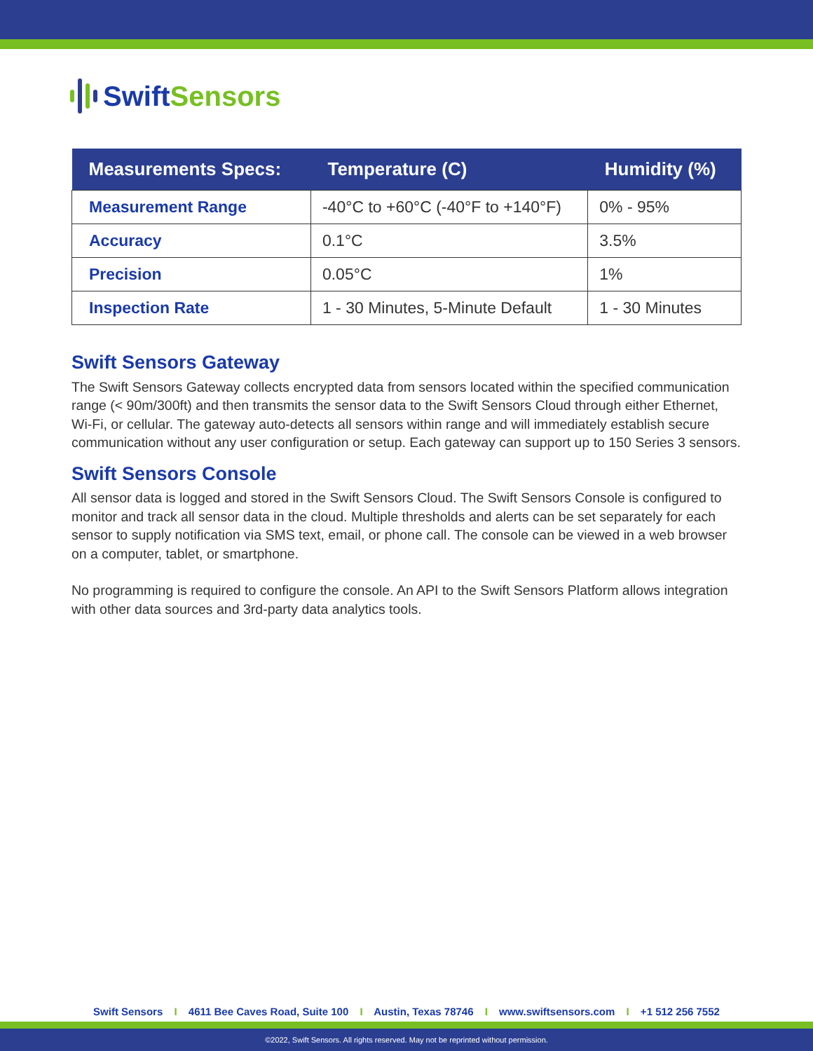Swift Sensors
| Measurements Specs: | Temperature (C) | Humidity (%) |
| --- | --- | --- |
| Measurement Range | -40°C to +60°C (-40°F to +140°F) | 0% - 95% |
| Accuracy | 0.1°C | 3.5% |
| Precision | 0.05°C | 1% |
| Inspection Rate | 1 - 30 Minutes, 5-Minute Default | 1 - 30 Minutes |
Swift Sensors Gateway
The Swift Sensors Gateway collects encrypted data from sensors located within the specified communication range (< 90m/300ft) and then transmits the sensor data to the Swift Sensors Cloud through either Ethernet, Wi-Fi, or cellular. The gateway auto-detects all sensors within range and will immediately establish secure communication without any user configuration or setup. Each gateway can support up to 150 Series 3 sensors.
Swift Sensors Console
All sensor data is logged and stored in the Swift Sensors Cloud. The Swift Sensors Console is configured to monitor and track all sensor data in the cloud. Multiple thresholds and alerts can be set separately for each sensor to supply notification via SMS text, email, or phone call. The console can be viewed in a web browser on a computer, tablet, or smartphone.
No programming is required to configure the console. An API to the Swift Sensors Platform allows integration with other data sources and 3rd-party data analytics tools.
Swift Sensors I 4611 Bee Caves Road, Suite 100 I Austin, Texas 78746 I www.swiftsensors.com I +1 512 256 7552
©2022, Swift Sensors. All rights reserved. May not be reprinted without permission.